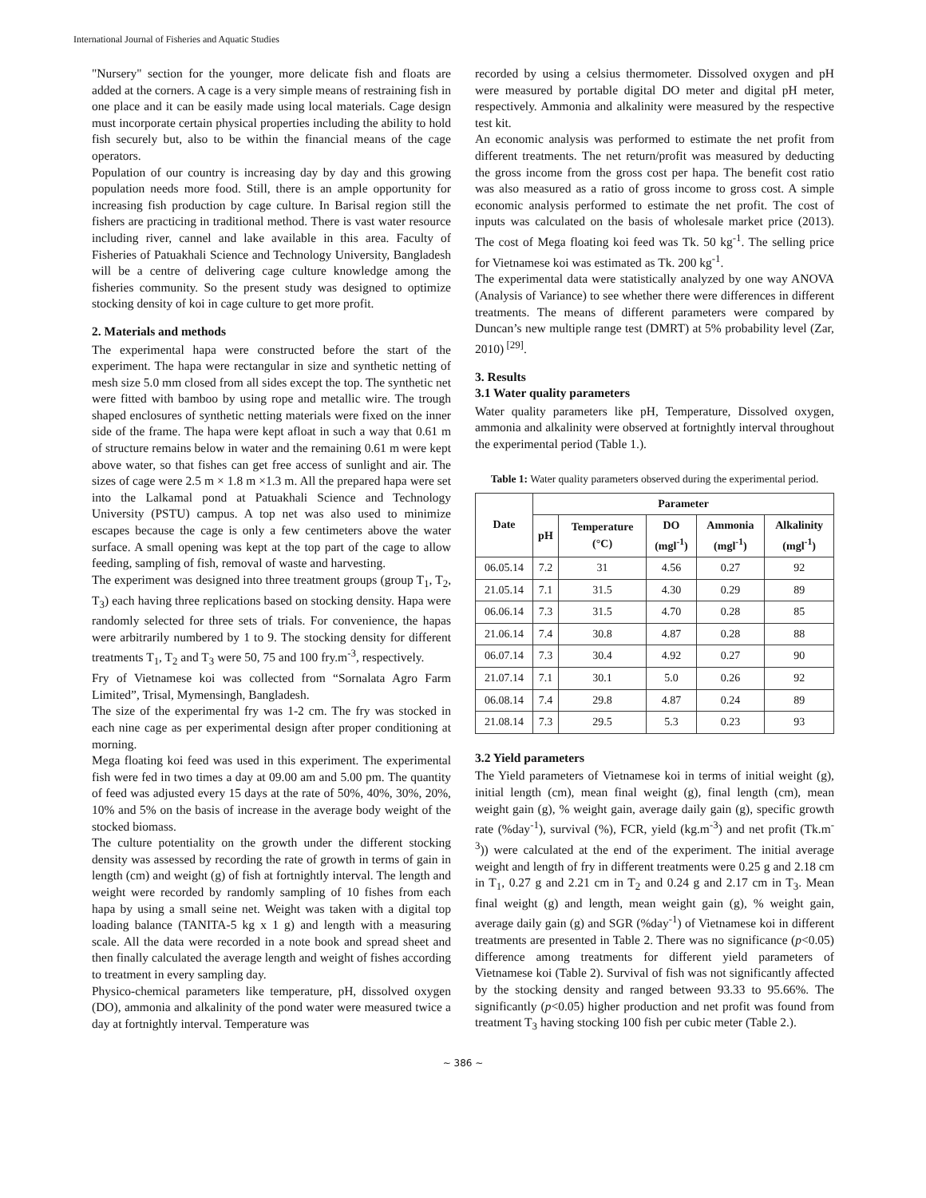International Journal of Fisheries and Aquatic Studies
"Nursery" section for the younger, more delicate fish and floats are added at the corners. A cage is a very simple means of restraining fish in one place and it can be easily made using local materials. Cage design must incorporate certain physical properties including the ability to hold fish securely but, also to be within the financial means of the cage operators.
Population of our country is increasing day by day and this growing population needs more food. Still, there is an ample opportunity for increasing fish production by cage culture. In Barisal region still the fishers are practicing in traditional method. There is vast water resource including river, cannel and lake available in this area. Faculty of Fisheries of Patuakhali Science and Technology University, Bangladesh will be a centre of delivering cage culture knowledge among the fisheries community. So the present study was designed to optimize stocking density of koi in cage culture to get more profit.
2. Materials and methods
The experimental hapa were constructed before the start of the experiment. The hapa were rectangular in size and synthetic netting of mesh size 5.0 mm closed from all sides except the top. The synthetic net were fitted with bamboo by using rope and metallic wire. The trough shaped enclosures of synthetic netting materials were fixed on the inner side of the frame. The hapa were kept afloat in such a way that 0.61 m of structure remains below in water and the remaining 0.61 m were kept above water, so that fishes can get free access of sunlight and air. The sizes of cage were 2.5 m × 1.8 m ×1.3 m. All the prepared hapa were set into the Lalkamal pond at Patuakhali Science and Technology University (PSTU) campus. A top net was also used to minimize escapes because the cage is only a few centimeters above the water surface. A small opening was kept at the top part of the cage to allow feeding, sampling of fish, removal of waste and harvesting.
The experiment was designed into three treatment groups (group T<sub>1</sub>, T<sub>2</sub>, T<sub>3</sub>) each having three replications based on stocking density. Hapa were randomly selected for three sets of trials. For convenience, the hapas were arbitrarily numbered by 1 to 9. The stocking density for different treatments T<sub>1</sub>, T<sub>2</sub> and T<sub>3</sub> were 50, 75 and 100 fry.m<sup>-3</sup>, respectively.
Fry of Vietnamese koi was collected from “Sornalata Agro Farm Limited”, Trisal, Mymensingh, Bangladesh.
The size of the experimental fry was 1-2 cm. The fry was stocked in each nine cage as per experimental design after proper conditioning at morning.
Mega floating koi feed was used in this experiment. The experimental fish were fed in two times a day at 09.00 am and 5.00 pm. The quantity of feed was adjusted every 15 days at the rate of 50%, 40%, 30%, 20%, 10% and 5% on the basis of increase in the average body weight of the stocked biomass.
The culture potentiality on the growth under the different stocking density was assessed by recording the rate of growth in terms of gain in length (cm) and weight (g) of fish at fortnightly interval. The length and weight were recorded by randomly sampling of 10 fishes from each hapa by using a small seine net. Weight was taken with a digital top loading balance (TANITA-5 kg x 1 g) and length with a measuring scale. All the data were recorded in a note book and spread sheet and then finally calculated the average length and weight of fishes according to treatment in every sampling day.
Physico-chemical parameters like temperature, pH, dissolved oxygen (DO), ammonia and alkalinity of the pond water were measured twice a day at fortnightly interval. Temperature was
recorded by using a celsius thermometer. Dissolved oxygen and pH were measured by portable digital DO meter and digital pH meter, respectively. Ammonia and alkalinity were measured by the respective test kit.
An economic analysis was performed to estimate the net profit from different treatments. The net return/profit was measured by deducting the gross income from the gross cost per hapa. The benefit cost ratio was also measured as a ratio of gross income to gross cost. A simple economic analysis performed to estimate the net profit. The cost of inputs was calculated on the basis of wholesale market price (2013). The cost of Mega floating koi feed was Tk. 50 kg<sup>-1</sup>. The selling price for Vietnamese koi was estimated as Tk. 200 kg<sup>-1</sup>.
The experimental data were statistically analyzed by one way ANOVA (Analysis of Variance) to see whether there were differences in different treatments. The means of different parameters were compared by Duncan’s new multiple range test (DMRT) at 5% probability level (Zar, 2010)<sup>[29]</sup>.
3. Results
3.1 Water quality parameters
Water quality parameters like pH, Temperature, Dissolved oxygen, ammonia and alkalinity were observed at fortnightly interval throughout the experimental period (Table 1.).
Table 1: Water quality parameters observed during the experimental period.
| Date | Parameter | | | | |
| --- | --- | --- | --- | --- | --- |
| | pH | Temperature (°C) | DO (mgl<sup>-1</sup>) | Ammonia (mgl<sup>-1</sup>) | Alkalinity (mgl<sup>-1</sup>) |
| 06.05.14 | 7.2 | 31 | 4.56 | 0.27 | 92 |
| 21.05.14 | 7.1 | 31.5 | 4.30 | 0.29 | 89 |
| 06.06.14 | 7.3 | 31.5 | 4.70 | 0.28 | 85 |
| 21.06.14 | 7.4 | 30.8 | 4.87 | 0.28 | 88 |
| 06.07.14 | 7.3 | 30.4 | 4.92 | 0.27 | 90 |
| 21.07.14 | 7.1 | 30.1 | 5.0 | 0.26 | 92 |
| 06.08.14 | 7.4 | 29.8 | 4.87 | 0.24 | 89 |
| 21.08.14 | 7.3 | 29.5 | 5.3 | 0.23 | 93 |
3.2 Yield parameters
The Yield parameters of Vietnamese koi in terms of initial weight (g), initial length (cm), mean final weight (g), final length (cm), mean weight gain (g), % weight gain, average daily gain (g), specific growth rate (%day<sup>-1</sup>), survival (%), FCR, yield (kg.m<sup>-3</sup>) and net profit (Tk.m<sup>-3</sup>)) were calculated at the end of the experiment. The initial average weight and length of fry in different treatments were 0.25 g and 2.18 cm in T<sub>1</sub>, 0.27 g and 2.21 cm in T<sub>2</sub> and 0.24 g and 2.17 cm in T<sub>3</sub>. Mean final weight (g) and length, mean weight gain (g), % weight gain, average daily gain (g) and SGR (%day<sup>-1</sup>) of Vietnamese koi in different treatments are presented in Table 2. There was no significance (p<0.05) difference among treatments for different yield parameters of Vietnamese koi (Table 2). Survival of fish was not significantly affected by the stocking density and ranged between 93.33 to 95.66%. The significantly (p<0.05) higher production and net profit was found from treatment T<sub>3</sub> having stocking 100 fish per cubic meter (Table 2.).
~ 386 ~